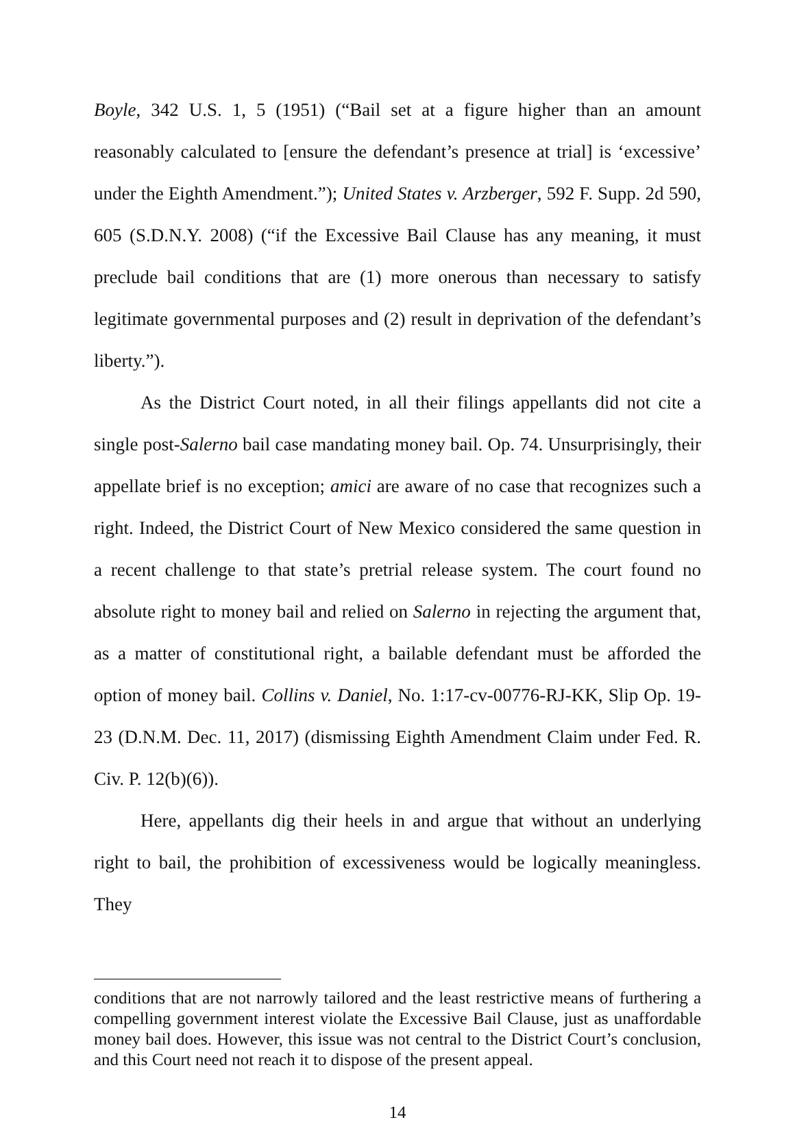Boyle, 342 U.S. 1, 5 (1951) (“Bail set at a figure higher than an amount reasonably calculated to [ensure the defendant’s presence at trial] is ‘excessive’ under the Eighth Amendment.”); United States v. Arzberger, 592 F. Supp. 2d 590, 605 (S.D.N.Y. 2008) (“if the Excessive Bail Clause has any meaning, it must preclude bail conditions that are (1) more onerous than necessary to satisfy legitimate governmental purposes and (2) result in deprivation of the defendant’s liberty.”).
As the District Court noted, in all their filings appellants did not cite a single post-Salerno bail case mandating money bail. Op. 74. Unsurprisingly, their appellate brief is no exception; amici are aware of no case that recognizes such a right. Indeed, the District Court of New Mexico considered the same question in a recent challenge to that state’s pretrial release system. The court found no absolute right to money bail and relied on Salerno in rejecting the argument that, as a matter of constitutional right, a bailable defendant must be afforded the option of money bail. Collins v. Daniel, No. 1:17-cv-00776-RJ-KK, Slip Op. 19-23 (D.N.M. Dec. 11, 2017) (dismissing Eighth Amendment Claim under Fed. R. Civ. P. 12(b)(6)).
Here, appellants dig their heels in and argue that without an underlying right to bail, the prohibition of excessiveness would be logically meaningless. They
conditions that are not narrowly tailored and the least restrictive means of furthering a compelling government interest violate the Excessive Bail Clause, just as unaffordable money bail does. However, this issue was not central to the District Court’s conclusion, and this Court need not reach it to dispose of the present appeal.
14